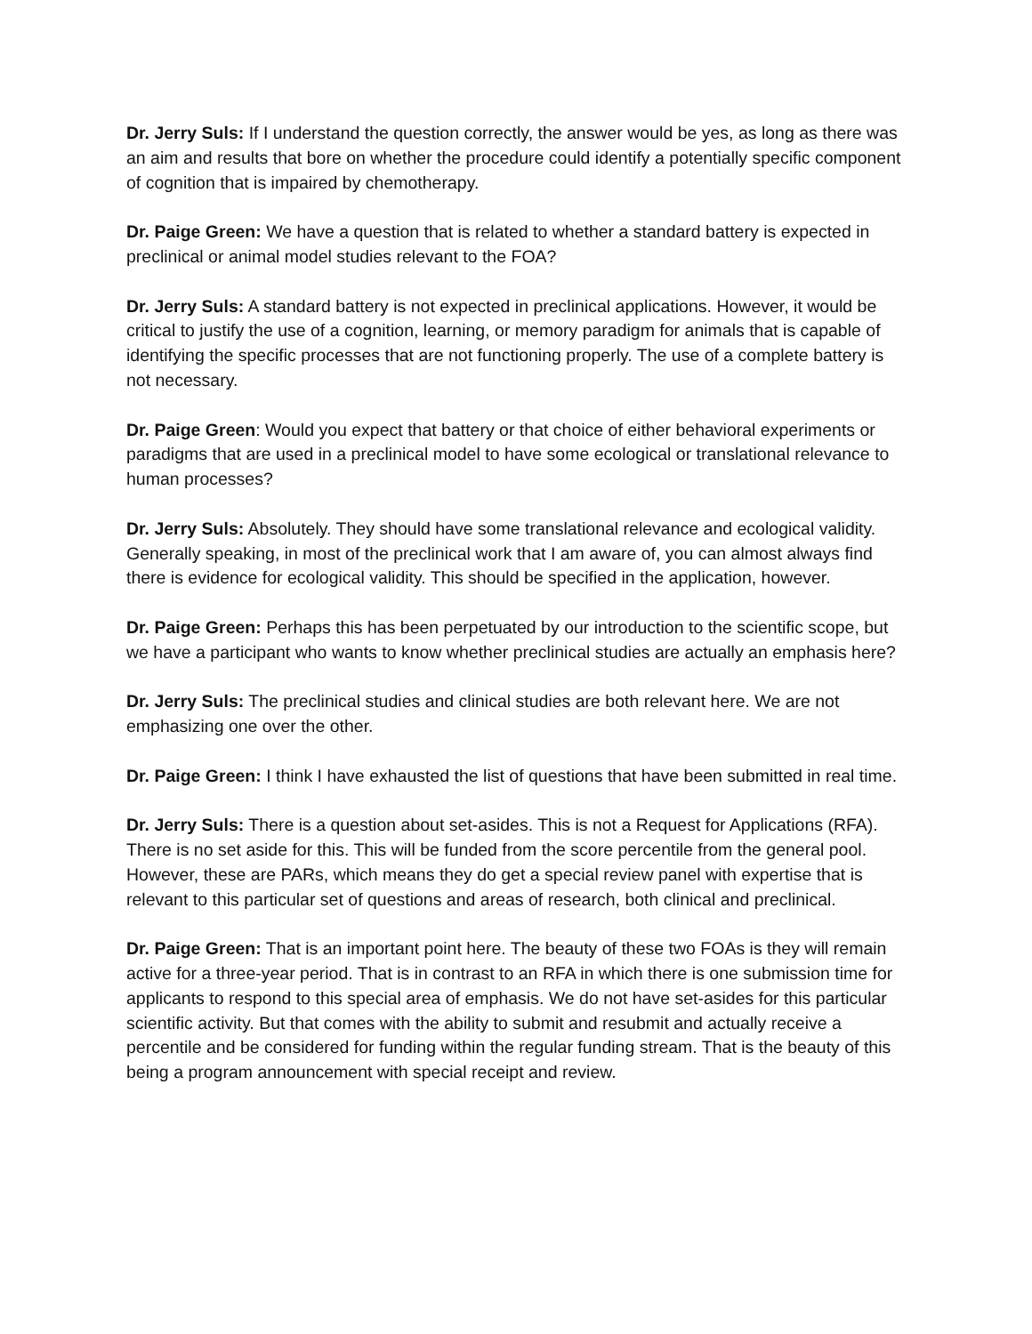Dr. Jerry Suls: If I understand the question correctly, the answer would be yes, as long as there was an aim and results that bore on whether the procedure could identify a potentially specific component of cognition that is impaired by chemotherapy.
Dr. Paige Green: We have a question that is related to whether a standard battery is expected in preclinical or animal model studies relevant to the FOA?
Dr. Jerry Suls: A standard battery is not expected in preclinical applications. However, it would be critical to justify the use of a cognition, learning, or memory paradigm for animals that is capable of identifying the specific processes that are not functioning properly. The use of a complete battery is not necessary.
Dr. Paige Green: Would you expect that battery or that choice of either behavioral experiments or paradigms that are used in a preclinical model to have some ecological or translational relevance to human processes?
Dr. Jerry Suls: Absolutely. They should have some translational relevance and ecological validity. Generally speaking, in most of the preclinical work that I am aware of, you can almost always find there is evidence for ecological validity. This should be specified in the application, however.
Dr. Paige Green: Perhaps this has been perpetuated by our introduction to the scientific scope, but we have a participant who wants to know whether preclinical studies are actually an emphasis here?
Dr. Jerry Suls: The preclinical studies and clinical studies are both relevant here. We are not emphasizing one over the other.
Dr. Paige Green: I think I have exhausted the list of questions that have been submitted in real time.
Dr. Jerry Suls: There is a question about set-asides. This is not a Request for Applications (RFA). There is no set aside for this. This will be funded from the score percentile from the general pool. However, these are PARs, which means they do get a special review panel with expertise that is relevant to this particular set of questions and areas of research, both clinical and preclinical.
Dr. Paige Green: That is an important point here. The beauty of these two FOAs is they will remain active for a three-year period. That is in contrast to an RFA in which there is one submission time for applicants to respond to this special area of emphasis. We do not have set-asides for this particular scientific activity. But that comes with the ability to submit and resubmit and actually receive a percentile and be considered for funding within the regular funding stream. That is the beauty of this being a program announcement with special receipt and review.